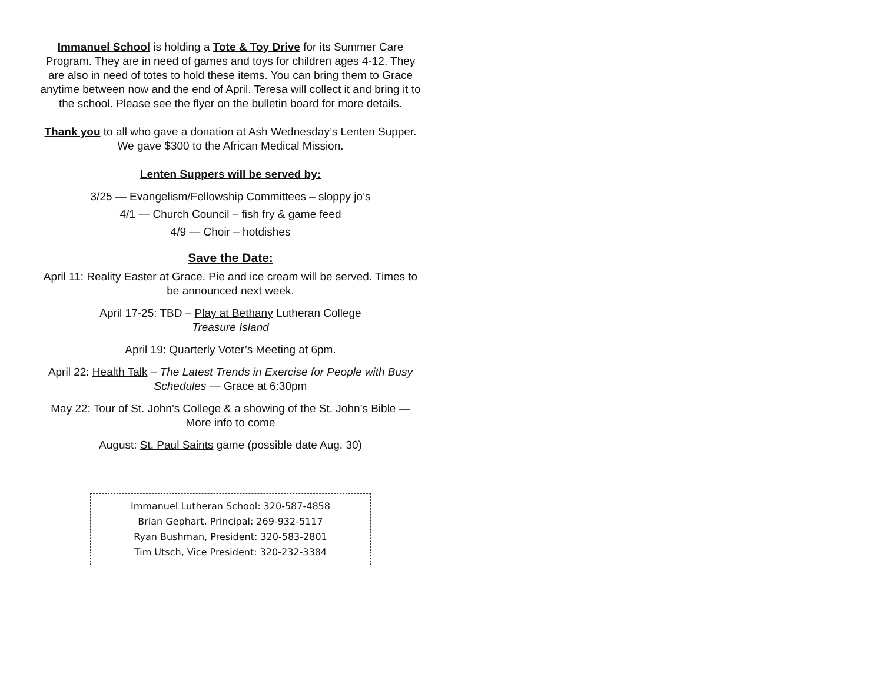Immanuel School is holding a Tote & Toy Drive for its Summer Care Program. They are in need of games and toys for children ages 4-12. They are also in need of totes to hold these items. You can bring them to Grace anytime between now and the end of April. Teresa will collect it and bring it to the school. Please see the flyer on the bulletin board for more details.
Thank you to all who gave a donation at Ash Wednesday’s Lenten Supper. We gave $300 to the African Medical Mission.
Lenten Suppers will be served by:
3/25 — Evangelism/Fellowship Committees – sloppy jo’s
4/1 — Church Council – fish fry & game feed
4/9 — Choir – hotdishes
Save the Date:
April 11: Reality Easter at Grace. Pie and ice cream will be served. Times to be announced next week.
April 17-25: TBD – Play at Bethany Lutheran College
Treasure Island
April 19: Quarterly Voter’s Meeting at 6pm.
April 22: Health Talk – The Latest Trends in Exercise for People with Busy Schedules — Grace at 6:30pm
May 22: Tour of St. John’s College & a showing of the St. John’s Bible — More info to come
August: St. Paul Saints game (possible date Aug. 30)
Immanuel Lutheran School: 320-587-4858
Brian Gephart, Principal: 269-932-5117
Ryan Bushman, President: 320-583-2801
Tim Utsch, Vice President: 320-232-3384